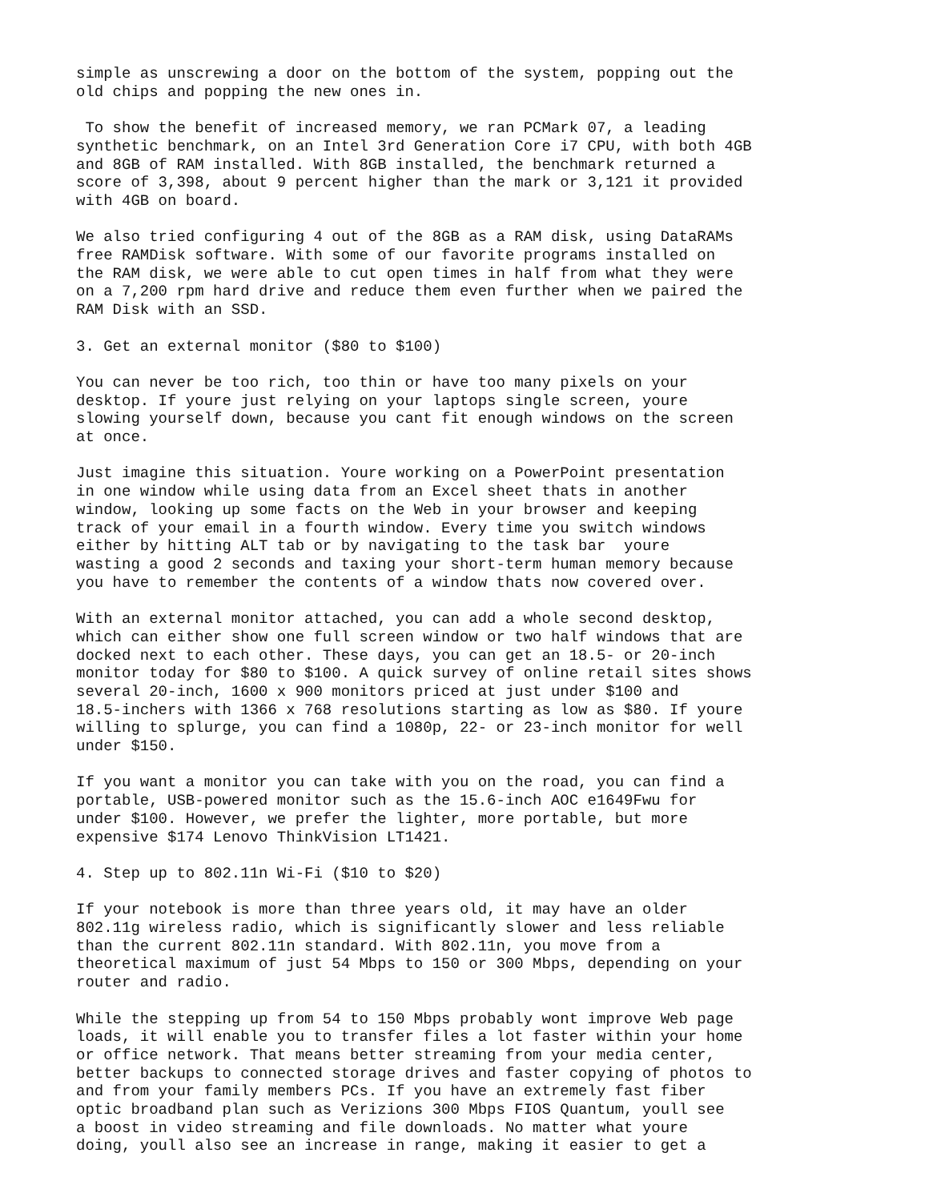simple as unscrewing a door on the bottom of the system, popping out the old chips and popping the new ones in. To show the benefit of increased memory, we ran PCMark 07, a leading synthetic benchmark, on an Intel 3rd Generation Core i7 CPU, with both 4GB and 8GB of RAM installed. With 8GB installed, the benchmark returned a score of 3,398, about 9 percent higher than the mark or 3,121 it provided with 4GB on board. We also tried configuring 4 out of the 8GB as a RAM disk, using DataRAMs free RAMDisk software. With some of our favorite programs installed on the RAM disk, we were able to cut open times in half from what they were on a 7,200 rpm hard drive and reduce them even further when we paired the RAM Disk with an SSD. 3. Get an external monitor ($80 to $100) You can never be too rich, too thin or have too many pixels on your desktop. If youre just relying on your laptops single screen, youre slowing yourself down, because you cant fit enough windows on the screen at once. Just imagine this situation. Youre working on a PowerPoint presentation in one window while using data from an Excel sheet thats in another window, looking up some facts on the Web in your browser and keeping track of your email in a fourth window. Every time you switch windows either by hitting ALT tab or by navigating to the task bar youre wasting a good 2 seconds and taxing your short-term human memory because you have to remember the contents of a window thats now covered over. With an external monitor attached, you can add a whole second desktop, which can either show one full screen window or two half windows that are docked next to each other. These days, you can get an 18.5- or 20-inch monitor today for $80 to $100. A quick survey of online retail sites shows several 20-inch, 1600 x 900 monitors priced at just under $100 and 18.5-inchers with 1366 x 768 resolutions starting as low as $80. If youre willing to splurge, you can find a 1080p, 22- or 23-inch monitor for well under $150. If you want a monitor you can take with you on the road, you can find a portable, USB-powered monitor such as the 15.6-inch AOC e1649Fwu for under $100. However, we prefer the lighter, more portable, but more expensive $174 Lenovo ThinkVision LT1421. 4. Step up to 802.11n Wi-Fi ($10 to $20) If your notebook is more than three years old, it may have an older 802.11g wireless radio, which is significantly slower and less reliable than the current 802.11n standard. With 802.11n, you move from a theoretical maximum of just 54 Mbps to 150 or 300 Mbps, depending on your router and radio. While the stepping up from 54 to 150 Mbps probably wont improve Web page loads, it will enable you to transfer files a lot faster within your home or office network. That means better streaming from your media center, better backups to connected storage drives and faster copying of photos to and from your family members PCs. If you have an extremely fast fiber optic broadband plan such as Verizions 300 Mbps FIOS Quantum, youll see a boost in video streaming and file downloads. No matter what youre doing, youll also see an increase in range, making it easier to get a